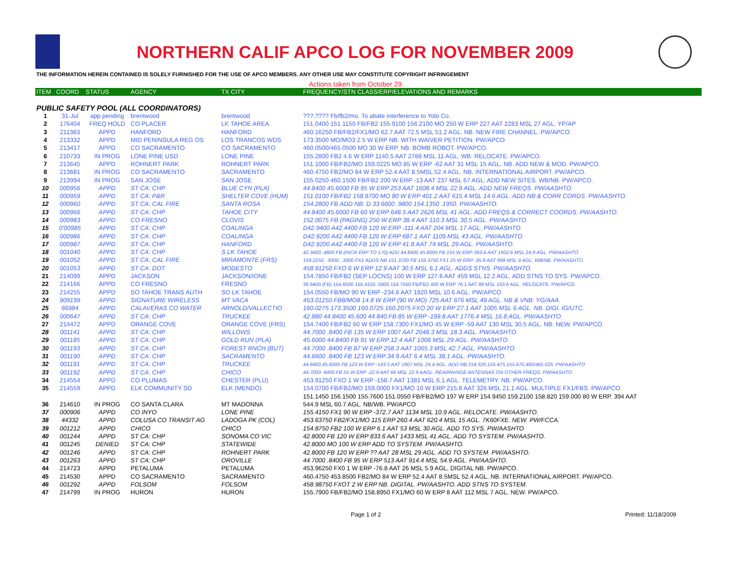NORTHERN CALIF APCO LOG FOR NOVEMBER 2009
THE INFORMATION HEREIN CONTAINED IS SOLELY FURNISHED FOR THE USE OF APCO MEMBERS. ANY OTHER USE MAY CONSTITUTE COPYRIGHT INFRINGEMENT
Actions taken from October 29.
| ITEM | COORD | STATUS | AGENCY | TX CITY | FREQUENCY/STN CLASS/ERP/ELEVATIONS AND REMARKS |
| --- | --- | --- | --- | --- | --- |
| PUBLIC SAFETY POOL (ALL COORDINATORS) | | | | | |
| 1 | 31-Jul | app pending | brentwood | brentwood | ???.???? Fb/fb2/mo. To abate interference to Yolo Co. |
| 2 | 176404 | FREQ HOLD | CO PLACER | LK TAHOE AREA | 151.0400 151.1150 FB/FB2 155.9100 156.2100 MO 250 W ERP 227 AAT 2283 MSL 27 AGL. YP/AP |
| 3 | 211383 | APPD | HANFORD | HANFORD | 460.16250 FB/FB2/FX1/MO 62.7 AAT 72.5 MSL 51.2 AGL. NB. NEW FIRE CHANNEL. PW/APCO. |
| 4 | 213332 | APPD | MID PENINSULA REG OS | LOS TRANCOS WDS | 173.3500 MO/MO3 2.5 W ERP NB. WITH WAIVER PETITION. PW/APCO |
| 5 | 213417 | APPD | CO SACRAMENTO | CO SACRAMENTO | 460.0500/465.0500 MO 30 W ERP. NB. BOMB ROBOT. PW/APCO. |
| 6 | 210733 | IN PROG | LONE PINE USD | LONE PINE | 155.2800 FB2 4.6 W ERP 1140.5 AAT 2788 MSL 11 AGL. WB. RELOCATE. PW/APCO. |
| 7 | 213645 | APPD | ROHNERT PARK | ROHNERT PARK | 151.1000 FB/FB2/MO 159.0225 MO 85 W ERP -62 AAT 31 MSL 15 AGL. NB. ADD NEW & MOD. PW/APCO. |
| 8 | 213681 | IN PROG | CO SACRAMENTO | SACRAMENTO | 460.4750 FB2/MO 84 W ERP 52.4 AAT 8.5MSL 52.4 AGL. NB. INTERNATIONAL AIRPORT. PW/APCO. |
| 9 | 213994 | IN PROG | SAN JOSE | SAN JOSE | 155.0250 460.1500 FB/FB2 200 W ERP -13 AAT 237 MSL 67 AGL. ADD NEW SITES. WB/NB. PW/APCO. |
| 10 | 000956 | APPD | ST CA: CHP | BLUE CYN (PLA) | 44.8400 45.6000 FB 95 W ERP 253 AAT 1608.4 MSL 22.9 AGL. ADD NEW FREQS. PW/AASHTO. |
| 11 | 000959 | APPD | ST CA: P&R | SHELTER COVE (HUM) | 151.0100 FB/FB2 158.9700 MO 80 W ERP 401.2 AAT 615.4 MSL 14.6 AGL. ADD NB & CORR CORDS. PW/AASHTO. |
| 12 | 000960 | APPD | ST CA: CAL FIRE | SANTA ROSA | 154.2800 FB ADD NB. D 33.6600 .9800 154.1350 .1950. PW/AASHTO. |
| 13 | 000966 | APPD | ST CA: CHP | TAHOE CITY | 44.8400 45.6000 FB 60 W ERP 648.5 AAT 2626 MSL 41 AGL. ADD FREQS & CORRECT COORDS. PW/AASHTO. |
| 14 | 000983 | APPD | CO FRESNO | CLOVIS | 152.0075 FB (PAGING) 250 W ERP 38.4 AAT 110.3 MSL 30.5 AGL. PW/AASHTO. |
| 15 | 0'00985 | APPD | ST CA: CHP | COALINGA | D42.9400 A42.4400 FB 120 W ERP -111.4 AAT 204 MSL 17 AGL. PW/AASHTO. |
| 16 | 000986 | APPD | ST CA: CHP | COALINGA | D42.9200 A42.4400 FB 120 W ERP 687.1 AAT 1109 MSL 43 AGL. PW/AASHTO. |
| 17 | 000987 | APPD | ST CA: CHP | HANFORD | D42.9200 A42.4400 FB 120 W ERP 41.8 AAT 74 MSL 29 AGL. PW/AASHTO. |
| 18 | 001040 | APPD | ST CA: CHP | S LK TAHOE | 42.3400 .4800 FB (INCR ERP TO 170) ADD 44.8400 45.6000 FB 155 W ERP-393.6 AAT 1902.6 MSL 24.9 AGL. PW/AASHTO |
| 19 | 001052 | APPD | ST CA: CAL FIRE | MIRAMONTE (FRS) | 159.2250, .3000, .3300 FX1 ADDS NB 151.3700 FB 159.3750 FX1 25 W ERP -35.8 AAT 968 MSL 9 AGL. WB/NB. PW/AASHTO. |
| 20 | 001053 | APPD | ST CA: DOT | MODESTO | 458.91250 FXO 6 W ERP 12.9 AAT 30.5 MSL 6.1 AGL. ADDS STNS. PW/AASHTO. |
| 21 | 214099 | APPD | JACKSON | JACKSON/IONE | 154.7850 FB/FB2 (SEP LOCNS) 100 W ERP 127.6 AAT 459 MSL 12.2 AGL. ADD STNS TO SYS. PW/APCO. |
| 22 | 214166 | APPD | CO FRESNO | FRESNO | 39.9400 (FB) 154.6500 155.4150 .5800 154.7550 FB/FB2 400 W ERP 76.1 AAT 89 MSL 103.6 AGL. RELOCATE. PW/APCO |
| 23 | 214255 | APPD | SO TAHOE TRANS AUTH | SO LK TAHOE | 154.0550 FB/MO 90 W ERP -234.6 AAT 1920 MSL 10.6 AGL. PW/APCO. |
| 24 | 909199 | APPD | SIGNATURE WIRELESS | MT VACA | 453.01250 FB8/MO8 14.8 W ERP (90 W MO) 725 AAT 676 MSL 49 AGL. NB & VNB. YG/AAA. |
| 25 | 66984 | APPD | CALAVERAS CO WATER | ARNOLD/VALLECTIO | 160.0275 173.3500 160.0725 160.2075 FXO 20 W ERP 27.1 AAT 1005 MSL 6 AGL. NB. DIGI. IG/UTC. |
| 26 | 000647 | APPD | ST CA: CHP | TRUCKEE | 42.880 44.8400 45.600 44.840 FB 85 W ERP -199.8 AAT 1776.4 MSL 16.8 AGL. PW/AASHTO. |
| 27 | 214472 | APPD | ORANGE COVE | ORANGE COVE (FRS) | 154.7400 FB/FB2 60 W ERP 158.7300 FX1/MO 45 W ERP -59 AAT 130 MSL 30.5 AGL. NB. NEW. PW/APCO. |
| 28 | 001141 | APPD | ST CA: CHP | WILLOWS | 44.7000 .8400 FB 135 W ERP 1007 AAT 2048.3 MSL 18.3 AGL. PW/AASHTO. |
| 29 | 001185 | APPD | ST CA: CHP | GOLD RUN (PLA) | 45.6000 44.8400 FB 91 W ERP 12.4 AAT 1006 MSL 29 AGL. PW/AASHTO. |
| 30 | 001193 | APPD | ST CA: CHP | FOREST RNCH (BUT) | 44.7000 .8400 FB 87 W ERP 258.3 AAT 1065.3 MSL 42.7 AGL. PW/AASHTO. |
| 31 | 001190 | APPD | ST CA: CHP | SACRAMENTO | 44.6600 .8400 FB 123 W ERP 34.9 AAT 6.4 MSL 38.1 AGL. PW/AASHTO. |
| 32 | 001191 | APPD | ST CA: CHP | TRUCKEE | 44.8400 45.6000 FB 123 W ERP -143.5 AAT 1807 MSL 24.4 AGL. ADD NB:154.920,155.475,155.670,460/465.025. PW/AASHTO |
| 33 | 001192 | APPD | ST CA: CHP | CHICO | 44.7000 .8400 FB 55 W ERP -22.9 AAT 66 MSL 22.9 AAGL. REARRANGE ANTENNAS ON OTHER FREQS. PW/AASHTO. |
| 34 | 214554 | APPD | CO PLUMAS | CHESTER (PLU) | 453.91250 FXO 1 W ERP -158.7 AAT 1381 MSL 6.1 AGL. TELEMETRY. NB. PW/APCO. |
| 35 | 214559 | APPD | ELK COMMUNITY SD | ELK (MENDO) | 154.0700 FB/FB2/MO 159.0000 FX1/MO 10 W ERP 215.8 AAT 326 MSL 21.1 AGL. MULTIPLE FX1/FBS. PW/APCO. |
| | | | | | 151.1450 156.1500 155.7600 151.0550 FB/FB2/MO 197 W ERP 154.9450 159.2100 158.820 159.000 80 W ERP. 394 AAT |
| 36 | 214610 | IN PROG | CO SANTA CLARA | MT MADONNA | 544.9 MSL 60.7 AGL. NB/WB. PW/APCO |
| 37 | 000906 | APPD | CO INYO | LONE PINE | 155.4150 FX1 90 W ERP -372.7 AAT 1134 MSL 10.9 AGL. RELOCATE. PW/AASHTO. |
| 38 | 44332 | APPD | COLUSA CO TRANSIT AG | LADOGA PK (COL) | 453.63750 FB2/FX1/MO 115 ERP 260.4 AAT 620.4 MSL 15 AGL. 7K60FXE. NEW. PW/FCCA. |
| 39 | 001212 | APPD | CHICO | CHICO | 154.8750 FB2 100 W ERP 6.1 AAT 53 MSL 30 AGL. ADD TO SYS. PW/AASHTO |
| 40 | 001244 | APPD | ST CA: CHP | SONOMA CO VIC | 42.8000 FB 120 W ERP 833.6 AAT 1433 MSL 41 AGL. ADD TO SYSTEM. PW/AASHTO. |
| 41 | 001245 | DENIED | ST CA: CHP | STATEWIDE | 42.8000 MO 100 W ERP ADD TO SYSTEM. PW/AASHTO. |
| 42 | 001246 | APPD | ST CA: CHP | ROHNERT PARK | 42.8000 FB 120 W ERP ?? AAT 28 MSL 29 AGL. ADD TO SYSTEM. PW/AASHTO. |
| 43 | 001263 | APPD | ST CA: CHP | OROVILLE | 44.7000 .8400 FB 95 W ERP 513 AAT 914.4 MSL 54.9 AGL. PW/AASHTO. |
| 44 | 214723 | APPD | PETALUMA | PETALUMA | 453.96250 FX0 1 W ERP -76.8 AAT 26 MSL 5.9 AGL, DIGITAL NB. PW/APCO. |
| 45 | 214530 | APPD | CO SACRAMENTO | SACRAMENTO | 460.4750 453.8500 FB2/MO 84 W ERP 52.4 AAT 8.5MSL 52.4 AGL. NB. INTERNATIONAL AIRPORT. PW/APCO. |
| 46 | 001292 | APPD | FOLSOM | FOLSOM | 458.98750 FXOT 2 W ERP NB. DIGITAL. PW/AASHTO. ADD STNS TO SYSTEM. |
| 47 | 214799 | IN PROG | HURON | HURON | 155.7900 FB/FB2/MO 158.8950 FX1/MO 60 W ERP 8 AAT 112 MSL 7 AGL. NEW. PW/APCO. |
Page 1 of 2 Printed: 11/18/2009